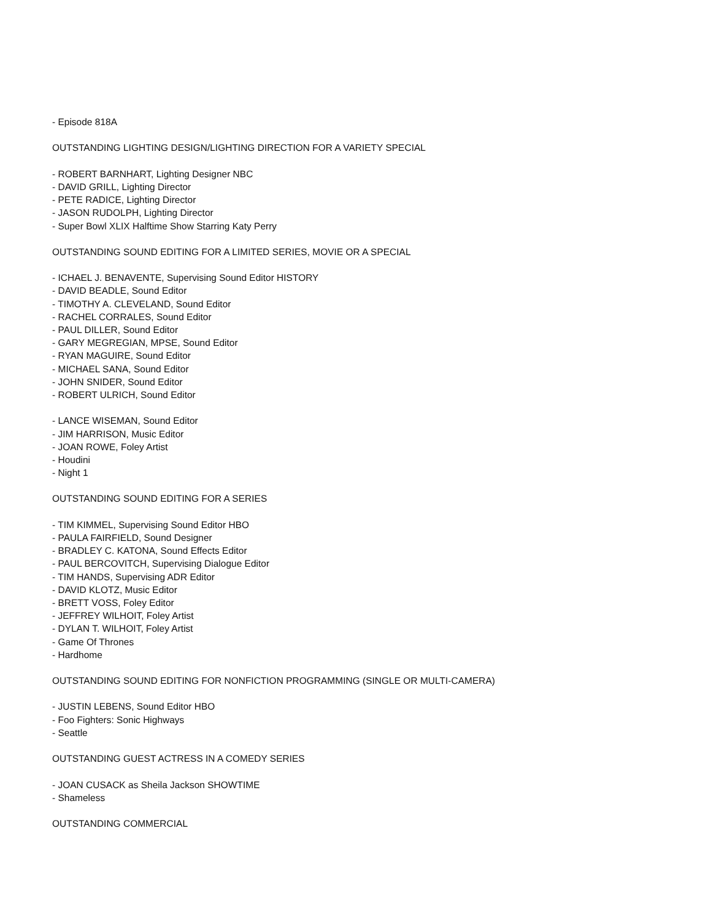- Episode 818A
OUTSTANDING LIGHTING DESIGN/LIGHTING DIRECTION FOR A VARIETY SPECIAL
- ROBERT BARNHART, Lighting Designer NBC
- DAVID GRILL, Lighting Director
- PETE RADICE, Lighting Director
- JASON RUDOLPH, Lighting Director
- Super Bowl XLIX Halftime Show Starring Katy Perry
OUTSTANDING SOUND EDITING FOR A LIMITED SERIES, MOVIE OR A SPECIAL
- ICHAEL J. BENAVENTE, Supervising Sound Editor HISTORY
- DAVID BEADLE, Sound Editor
- TIMOTHY A. CLEVELAND, Sound Editor
- RACHEL CORRALES, Sound Editor
- PAUL DILLER, Sound Editor
- GARY MEGREGIAN, MPSE, Sound Editor
- RYAN MAGUIRE, Sound Editor
- MICHAEL SANA, Sound Editor
- JOHN SNIDER, Sound Editor
- ROBERT ULRICH, Sound Editor
- LANCE WISEMAN, Sound Editor
- JIM HARRISON, Music Editor
- JOAN ROWE, Foley Artist
- Houdini
- Night 1
OUTSTANDING SOUND EDITING FOR A SERIES
- TIM KIMMEL, Supervising Sound Editor HBO
- PAULA FAIRFIELD, Sound Designer
- BRADLEY C. KATONA, Sound Effects Editor
- PAUL BERCOVITCH, Supervising Dialogue Editor
- TIM HANDS, Supervising ADR Editor
- DAVID KLOTZ, Music Editor
- BRETT VOSS, Foley Editor
- JEFFREY WILHOIT, Foley Artist
- DYLAN T. WILHOIT, Foley Artist
- Game Of Thrones
- Hardhome
OUTSTANDING SOUND EDITING FOR NONFICTION PROGRAMMING (SINGLE OR MULTI-CAMERA)
- JUSTIN LEBENS, Sound Editor HBO
- Foo Fighters: Sonic Highways
- Seattle
OUTSTANDING GUEST ACTRESS IN A COMEDY SERIES
- JOAN CUSACK as Sheila Jackson SHOWTIME
- Shameless
OUTSTANDING COMMERCIAL